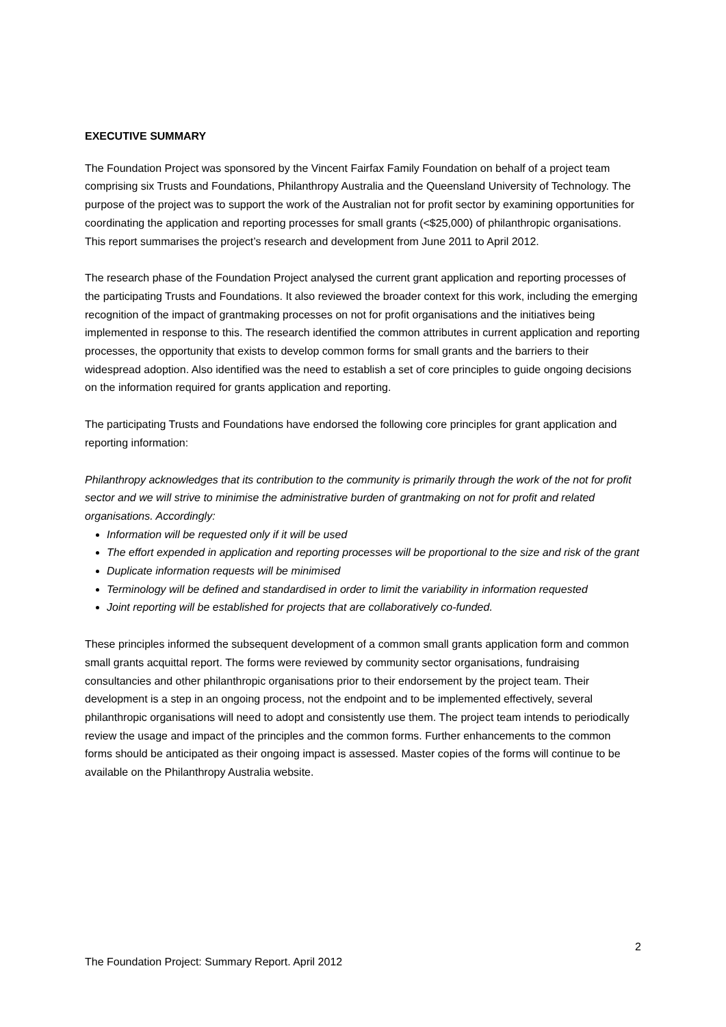EXECUTIVE SUMMARY
The Foundation Project was sponsored by the Vincent Fairfax Family Foundation on behalf of a project team comprising six Trusts and Foundations, Philanthropy Australia and the Queensland University of Technology. The purpose of the project was to support the work of the Australian not for profit sector by examining opportunities for coordinating the application and reporting processes for small grants (<$25,000) of philanthropic organisations. This report summarises the project’s research and development from June 2011 to April 2012.
The research phase of the Foundation Project analysed the current grant application and reporting processes of the participating Trusts and Foundations. It also reviewed the broader context for this work, including the emerging recognition of the impact of grantmaking processes on not for profit organisations and the initiatives being implemented in response to this. The research identified the common attributes in current application and reporting processes, the opportunity that exists to develop common forms for small grants and the barriers to their widespread adoption. Also identified was the need to establish a set of core principles to guide ongoing decisions on the information required for grants application and reporting.
The participating Trusts and Foundations have endorsed the following core principles for grant application and reporting information:
Philanthropy acknowledges that its contribution to the community is primarily through the work of the not for profit sector and we will strive to minimise the administrative burden of grantmaking on not for profit and related organisations. Accordingly:
Information will be requested only if it will be used
The effort expended in application and reporting processes will be proportional to the size and risk of the grant
Duplicate information requests will be minimised
Terminology will be defined and standardised in order to limit the variability in information requested
Joint reporting will be established for projects that are collaboratively co-funded.
These principles informed the subsequent development of a common small grants application form and common small grants acquittal report. The forms were reviewed by community sector organisations, fundraising consultancies and other philanthropic organisations prior to their endorsement by the project team. Their development is a step in an ongoing process, not the endpoint and to be implemented effectively, several philanthropic organisations will need to adopt and consistently use them. The project team intends to periodically review the usage and impact of the principles and the common forms. Further enhancements to the common forms should be anticipated as their ongoing impact is assessed. Master copies of the forms will continue to be available on the Philanthropy Australia website.
2
The Foundation Project: Summary Report. April 2012